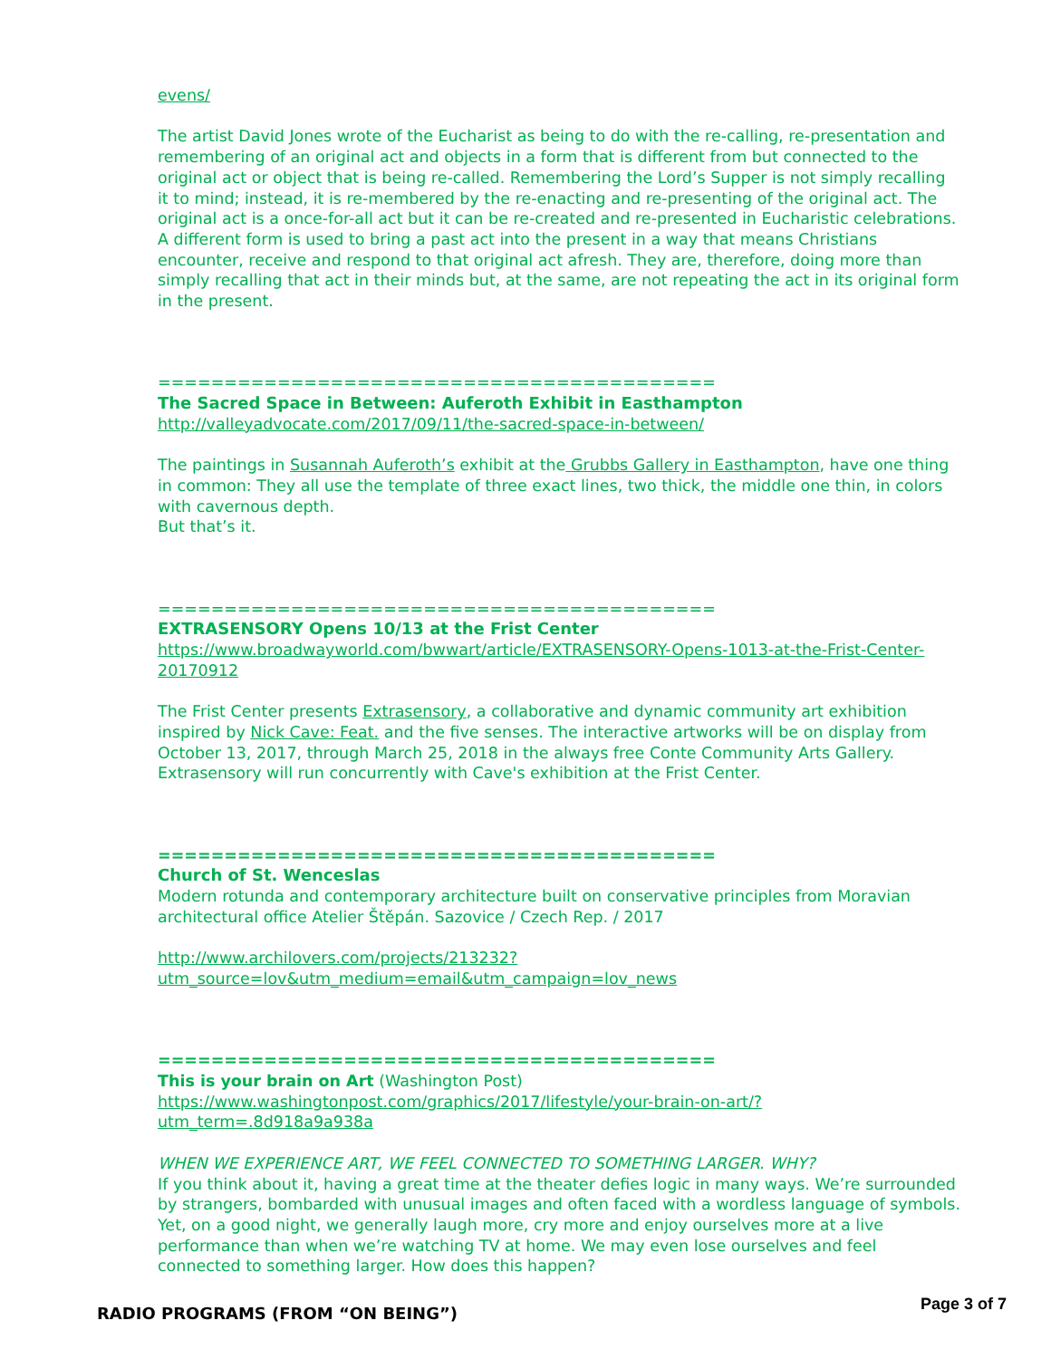evens/
The artist David Jones wrote of the Eucharist as being to do with the re-calling, re-presentation and remembering of an original act and objects in a form that is different from but connected to the original act or object that is being re-called. Remembering the Lord’s Supper is not simply recalling it to mind; instead, it is re-membered by the re-enacting and re-presenting of the original act. The original act is a once-for-all act but it can be re-created and re-presented in Eucharistic celebrations. A different form is used to bring a past act into the present in a way that means Christians encounter, receive and respond to that original act afresh. They are, therefore, doing more than simply recalling that act in their minds but, at the same, are not repeating the act in its original form in the present.
==========================================
The Sacred Space in Between: Auferoth Exhibit in Easthampton
http://valleyadvocate.com/2017/09/11/the-sacred-space-in-between/
The paintings in Susannah Auferoth’s exhibit at the Grubbs Gallery in Easthampton, have one thing in common: They all use the template of three exact lines, two thick, the middle one thin, in colors with cavernous depth.
But that’s it.
==========================================
EXTRASENSORY Opens 10/13 at the Frist Center
https://www.broadwayworld.com/bwwart/article/EXTRASENSORY-Opens-1013-at-the-Frist-Center-20170912
The Frist Center presents Extrasensory, a collaborative and dynamic community art exhibition inspired by Nick Cave: Feat. and the five senses. The interactive artworks will be on display from October 13, 2017, through March 25, 2018 in the always free Conte Community Arts Gallery. Extrasensory will run concurrently with Cave's exhibition at the Frist Center.
==========================================
Church of St. Wenceslas
Modern rotunda and contemporary architecture built on conservative principles from Moravian architectural office Atelier Štěpán. Sazovice / Czech Rep. / 2017
http://www.archilovers.com/projects/213232?
utm_source=lov&utm_medium=email&utm_campaign=lov_news
==========================================
This is your brain on Art (Washington Post)
https://www.washingtonpost.com/graphics/2017/lifestyle/your-brain-on-art/?
utm_term=.8d918a9a938a
WHEN WE EXPERIENCE ART, WE FEEL CONNECTED TO SOMETHING LARGER. WHY?
If you think about it, having a great time at the theater defies logic in many ways. We’re surrounded by strangers, bombarded with unusual images and often faced with a wordless language of symbols. Yet, on a good night, we generally laugh more, cry more and enjoy ourselves more at a live performance than when we’re watching TV at home. We may even lose ourselves and feel connected to something larger. How does this happen?
RADIO PROGRAMS (FROM “ON BEING”)
Page 3 of 7